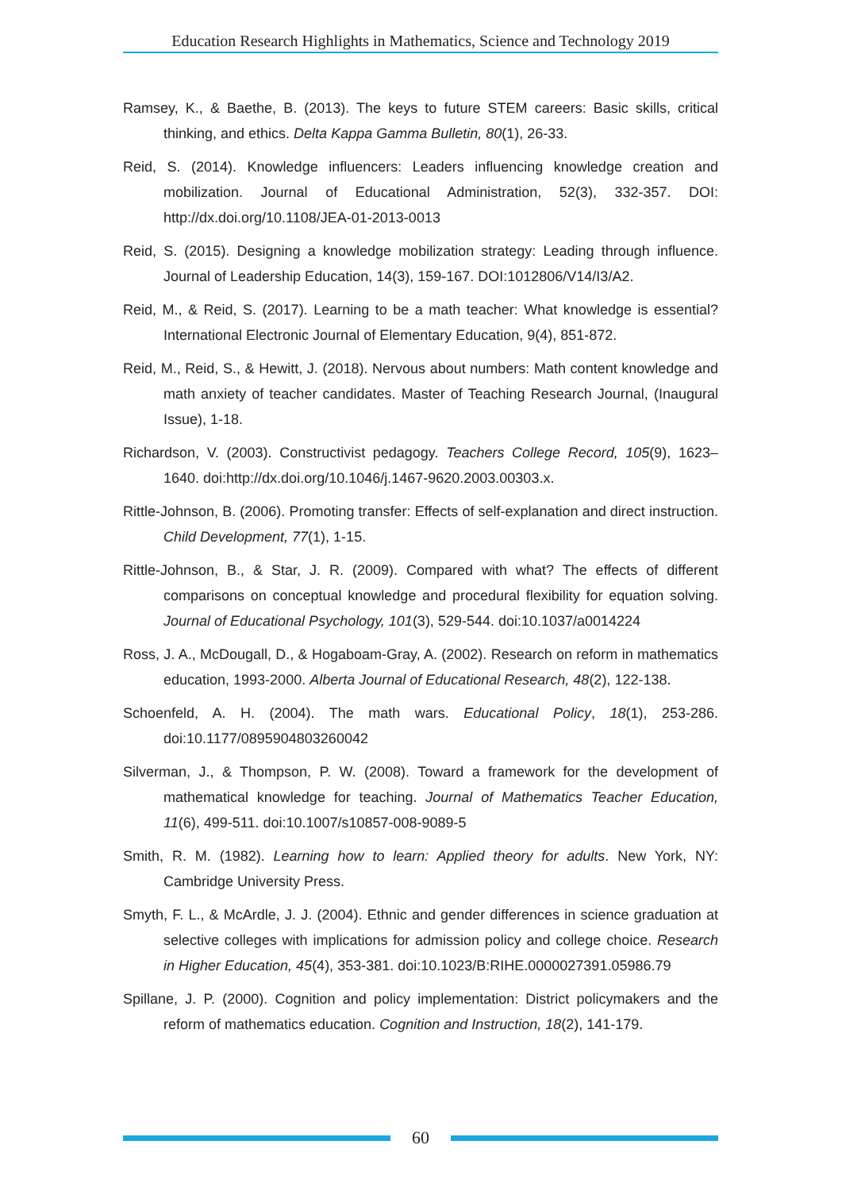Education Research Highlights in Mathematics, Science and Technology 2019
Ramsey, K., & Baethe, B. (2013). The keys to future STEM careers: Basic skills, critical thinking, and ethics. Delta Kappa Gamma Bulletin, 80(1), 26-33.
Reid, S. (2014). Knowledge influencers: Leaders influencing knowledge creation and mobilization. Journal of Educational Administration, 52(3), 332-357. DOI: http://dx.doi.org/10.1108/JEA-01-2013-0013
Reid, S. (2015). Designing a knowledge mobilization strategy: Leading through influence. Journal of Leadership Education, 14(3), 159-167. DOI:1012806/V14/I3/A2.
Reid, M., & Reid, S. (2017). Learning to be a math teacher: What knowledge is essential? International Electronic Journal of Elementary Education, 9(4), 851-872.
Reid, M., Reid, S., & Hewitt, J. (2018). Nervous about numbers: Math content knowledge and math anxiety of teacher candidates. Master of Teaching Research Journal, (Inaugural Issue), 1-18.
Richardson, V. (2003). Constructivist pedagogy. Teachers College Record, 105(9), 1623–1640. doi:http://dx.doi.org/10.1046/j.1467-9620.2003.00303.x.
Rittle-Johnson, B. (2006). Promoting transfer: Effects of self-explanation and direct instruction. Child Development, 77(1), 1-15.
Rittle-Johnson, B., & Star, J. R. (2009). Compared with what? The effects of different comparisons on conceptual knowledge and procedural flexibility for equation solving. Journal of Educational Psychology, 101(3), 529-544. doi:10.1037/a0014224
Ross, J. A., McDougall, D., & Hogaboam-Gray, A. (2002). Research on reform in mathematics education, 1993-2000. Alberta Journal of Educational Research, 48(2), 122-138.
Schoenfeld, A. H. (2004). The math wars. Educational Policy, 18(1), 253-286. doi:10.1177/0895904803260042
Silverman, J., & Thompson, P. W. (2008). Toward a framework for the development of mathematical knowledge for teaching. Journal of Mathematics Teacher Education, 11(6), 499-511. doi:10.1007/s10857-008-9089-5
Smith, R. M. (1982). Learning how to learn: Applied theory for adults. New York, NY: Cambridge University Press.
Smyth, F. L., & McArdle, J. J. (2004). Ethnic and gender differences in science graduation at selective colleges with implications for admission policy and college choice. Research in Higher Education, 45(4), 353-381. doi:10.1023/B:RIHE.0000027391.05986.79
Spillane, J. P. (2000). Cognition and policy implementation: District policymakers and the reform of mathematics education. Cognition and Instruction, 18(2), 141-179.
60